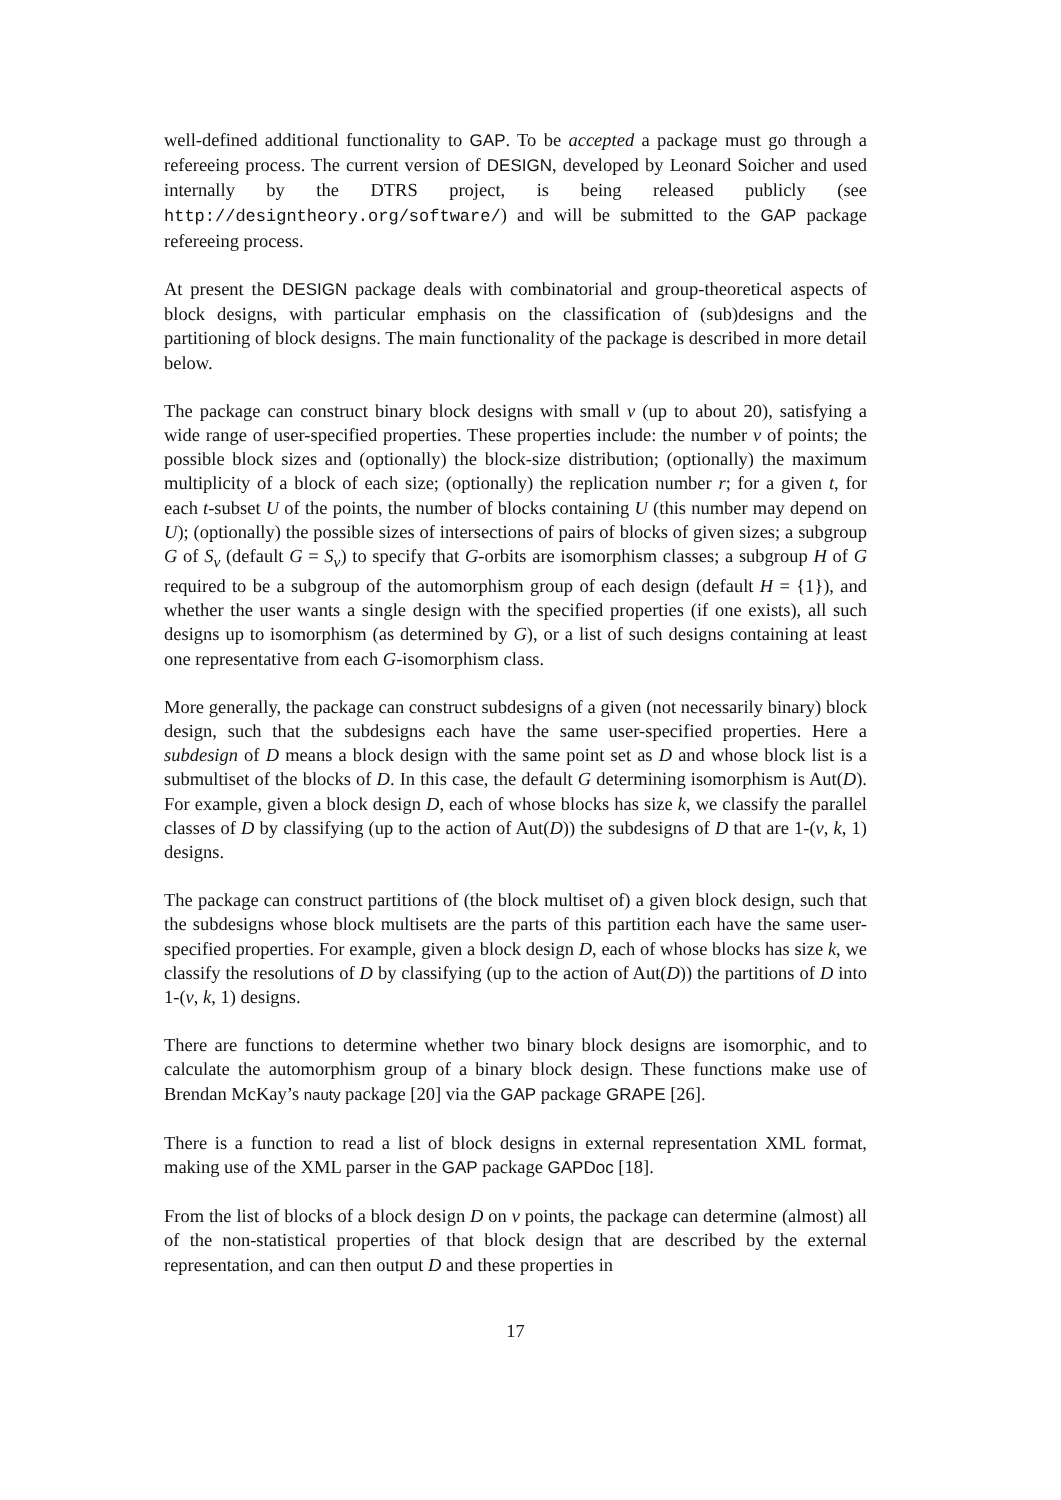well-defined additional functionality to GAP. To be accepted a package must go through a refereeing process. The current version of DESIGN, developed by Leonard Soicher and used internally by the DTRS project, is being released publicly (see http://designtheory.org/software/) and will be submitted to the GAP package refereeing process.
At present the DESIGN package deals with combinatorial and group-theoretical aspects of block designs, with particular emphasis on the classification of (sub)designs and the partitioning of block designs. The main functionality of the package is described in more detail below.
The package can construct binary block designs with small v (up to about 20), satisfying a wide range of user-specified properties. These properties include: the number v of points; the possible block sizes and (optionally) the block-size distribution; (optionally) the maximum multiplicity of a block of each size; (optionally) the replication number r; for a given t, for each t-subset U of the points, the number of blocks containing U (this number may depend on U); (optionally) the possible sizes of intersections of pairs of blocks of given sizes; a subgroup G of S<sub>v</sub> (default G = S<sub>v</sub>) to specify that G-orbits are isomorphism classes; a subgroup H of G required to be a subgroup of the automorphism group of each design (default H = {1}), and whether the user wants a single design with the specified properties (if one exists), all such designs up to isomorphism (as determined by G), or a list of such designs containing at least one representative from each G-isomorphism class.
More generally, the package can construct subdesigns of a given (not necessarily binary) block design, such that the subdesigns each have the same user-specified properties. Here a subdesign of D means a block design with the same point set as D and whose block list is a submultiset of the blocks of D. In this case, the default G determining isomorphism is Aut(D). For example, given a block design D, each of whose blocks has size k, we classify the parallel classes of D by classifying (up to the action of Aut(D)) the subdesigns of D that are 1-(v, k, 1) designs.
The package can construct partitions of (the block multiset of) a given block design, such that the subdesigns whose block multisets are the parts of this partition each have the same user-specified properties. For example, given a block design D, each of whose blocks has size k, we classify the resolutions of D by classifying (up to the action of Aut(D)) the partitions of D into 1-(v, k, 1) designs.
There are functions to determine whether two binary block designs are isomorphic, and to calculate the automorphism group of a binary block design. These functions make use of Brendan McKay’s nauty package [20] via the GAP package GRAPE [26].
There is a function to read a list of block designs in external representation XML format, making use of the XML parser in the GAP package GAPDoc [18].
From the list of blocks of a block design D on v points, the package can determine (almost) all of the non-statistical properties of that block design that are described by the external representation, and can then output D and these properties in
17